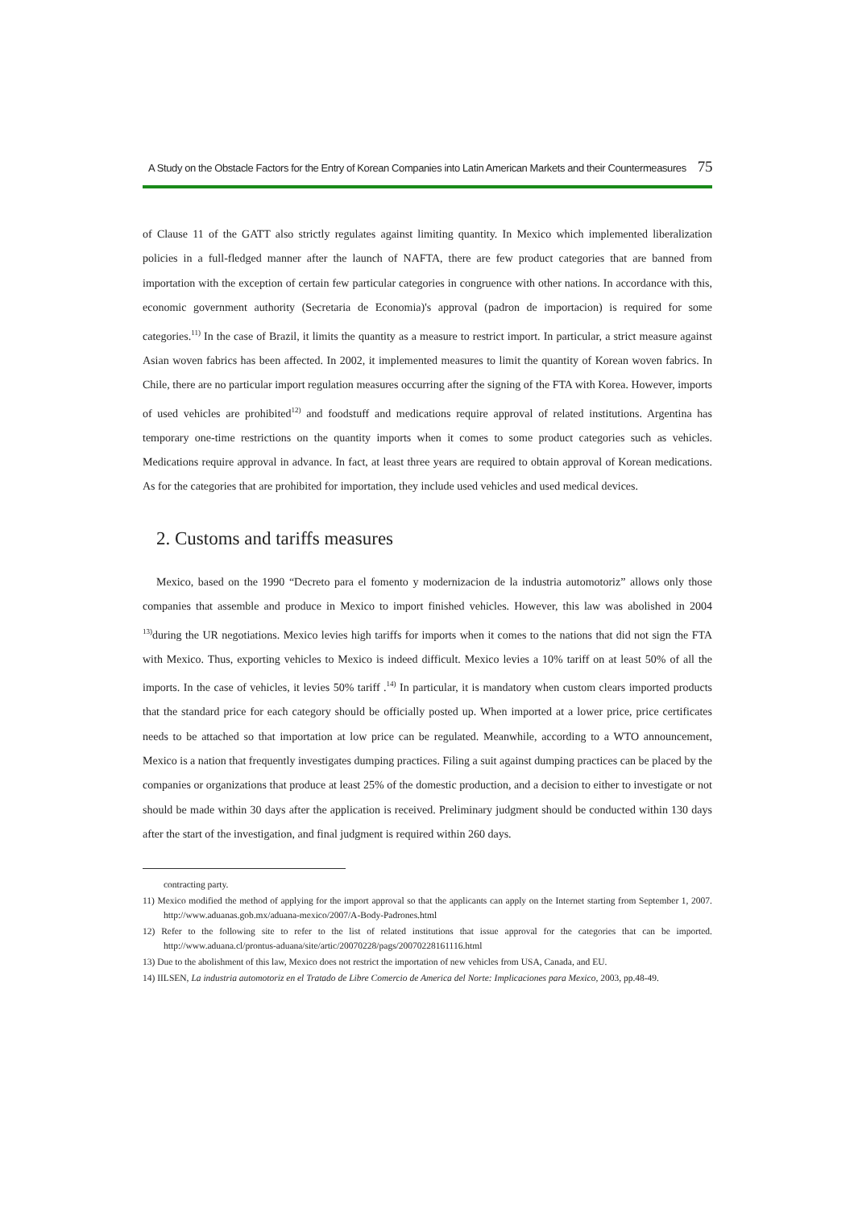A Study on the Obstacle Factors for the Entry of Korean Companies into Latin American Markets and their Countermeasures 75
of Clause 11 of the GATT also strictly regulates against limiting quantity. In Mexico which implemented liberalization policies in a full-fledged manner after the launch of NAFTA, there are few product categories that are banned from importation with the exception of certain few particular categories in congruence with other nations. In accordance with this, economic government authority (Secretaria de Economia)'s approval (padron de importacion) is required for some categories.<sup>11)</sup> In the case of Brazil, it limits the quantity as a measure to restrict import. In particular, a strict measure against Asian woven fabrics has been affected. In 2002, it implemented measures to limit the quantity of Korean woven fabrics. In Chile, there are no particular import regulation measures occurring after the signing of the FTA with Korea. However, imports of used vehicles are prohibited<sup>12)</sup> and foodstuff and medications require approval of related institutions. Argentina has temporary one-time restrictions on the quantity imports when it comes to some product categories such as vehicles. Medications require approval in advance. In fact, at least three years are required to obtain approval of Korean medications. As for the categories that are prohibited for importation, they include used vehicles and used medical devices.
2. Customs and tariffs measures
Mexico, based on the 1990 “Decreto para el fomento y modernizacion de la industria automotoriz” allows only those companies that assemble and produce in Mexico to import finished vehicles. However, this law was abolished in 2004 <sup>13)</sup>during the UR negotiations. Mexico levies high tariffs for imports when it comes to the nations that did not sign the FTA with Mexico. Thus, exporting vehicles to Mexico is indeed difficult. Mexico levies a 10% tariff on at least 50% of all the imports. In the case of vehicles, it levies 50% tariff .<sup>14)</sup> In particular, it is mandatory when custom clears imported products that the standard price for each category should be officially posted up. When imported at a lower price, price certificates needs to be attached so that importation at low price can be regulated. Meanwhile, according to a WTO announcement, Mexico is a nation that frequently investigates dumping practices. Filing a suit against dumping practices can be placed by the companies or organizations that produce at least 25% of the domestic production, and a decision to either to investigate or not should be made within 30 days after the application is received. Preliminary judgment should be conducted within 130 days after the start of the investigation, and final judgment is required within 260 days.
contracting party.
11) Mexico modified the method of applying for the import approval so that the applicants can apply on the Internet starting from September 1, 2007. http://www.aduanas.gob.mx/aduana-mexico/2007/A-Body-Padrones.html
12) Refer to the following site to refer to the list of related institutions that issue approval for the categories that can be imported. http://www.aduana.cl/prontus-aduana/site/artic/20070228/pags/20070228161116.html
13) Due to the abolishment of this law, Mexico does not restrict the importation of new vehicles from USA, Canada, and EU.
14) IILSEN, La industria automotoriz en el Tratado de Libre Comercio de America del Norte: Implicaciones para Mexico, 2003, pp.48-49.